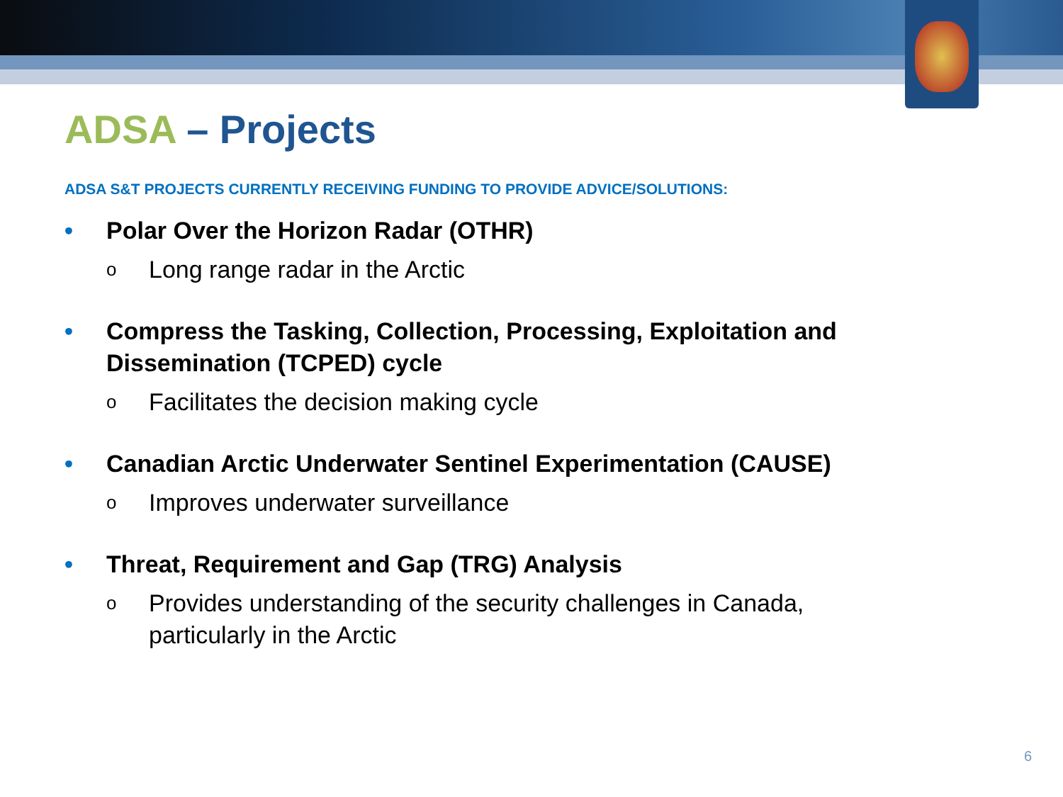ADSA – Projects
ADSA S&T PROJECTS CURRENTLY RECEIVING FUNDING TO PROVIDE ADVICE/SOLUTIONS:
• Polar Over the Horizon Radar (OTHR)
o Long range radar in the Arctic
• Compress the Tasking, Collection, Processing, Exploitation and
Dissemination (TCPED) cycle
o Facilitates the decision making cycle
• Canadian Arctic Underwater Sentinel Experimentation (CAUSE)
o Improves underwater surveillance
• Threat, Requirement and Gap (TRG) Analysis
o Provides understanding of the security challenges in Canada,
particularly in the Arctic
6